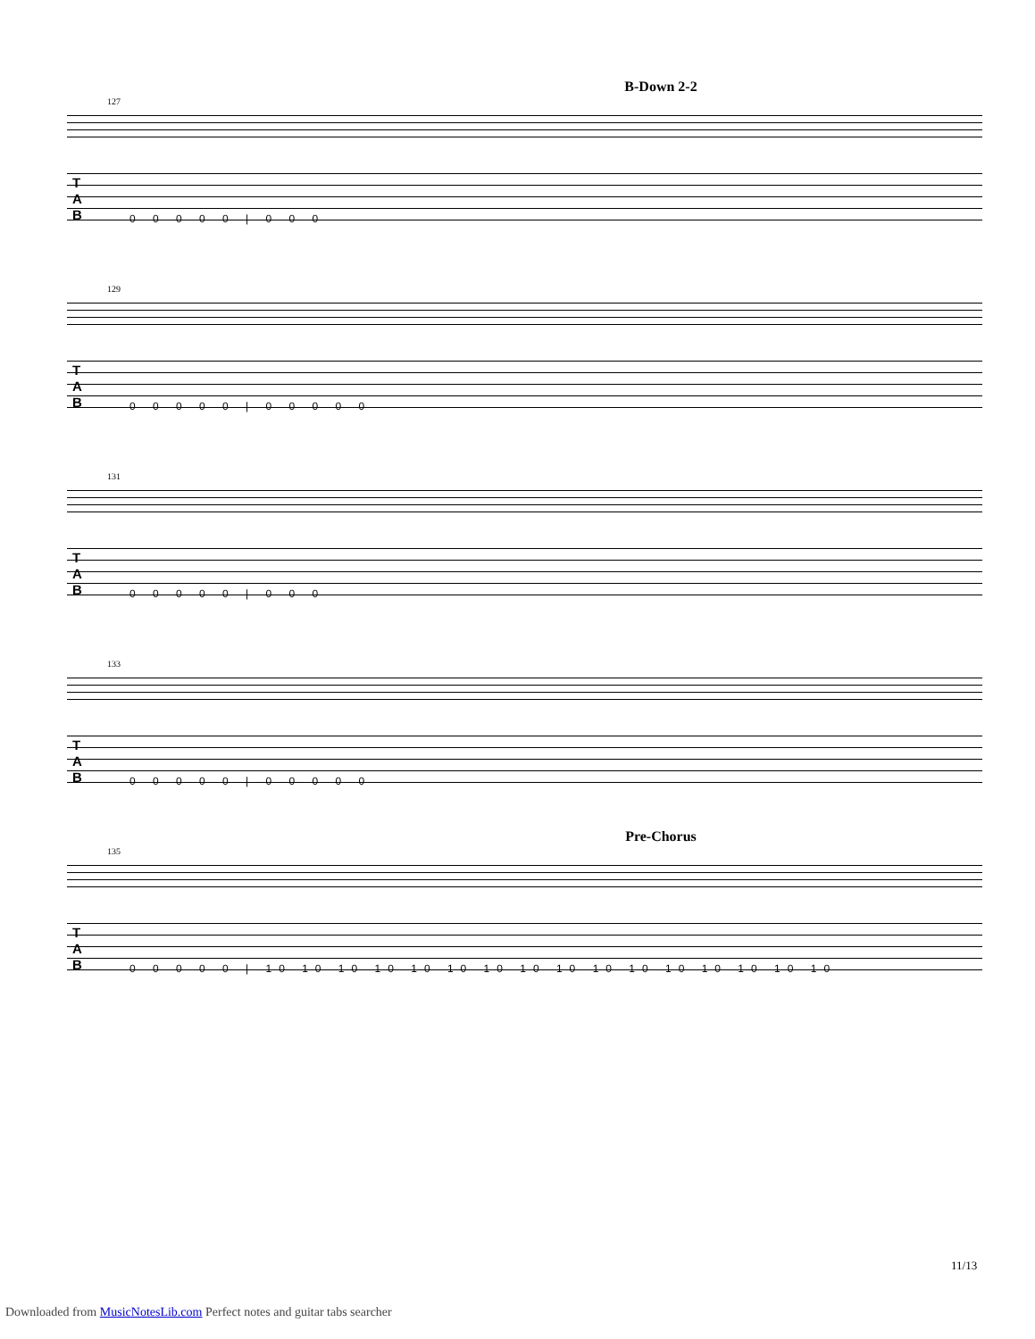B-Down 2-2
127
T
A
B
0 0 0 0 0 | 0 0 0
129
T
A
B
0 0 0 0 0 | 0 0 0 0 0
131
T
A
B
0 0 0 0 0 | 0 0 0
133
T
A
B
0 0 0 0 0 | 0 0 0 0 0
Pre-Chorus
135
T
A
B
0 0 0 0 0 | 10 10 10 10 10 10 10 10 10 10 10 10 10 10 10 10
11/13
Downloaded from MusicNotesLib.com Perfect notes and guitar tabs searcher